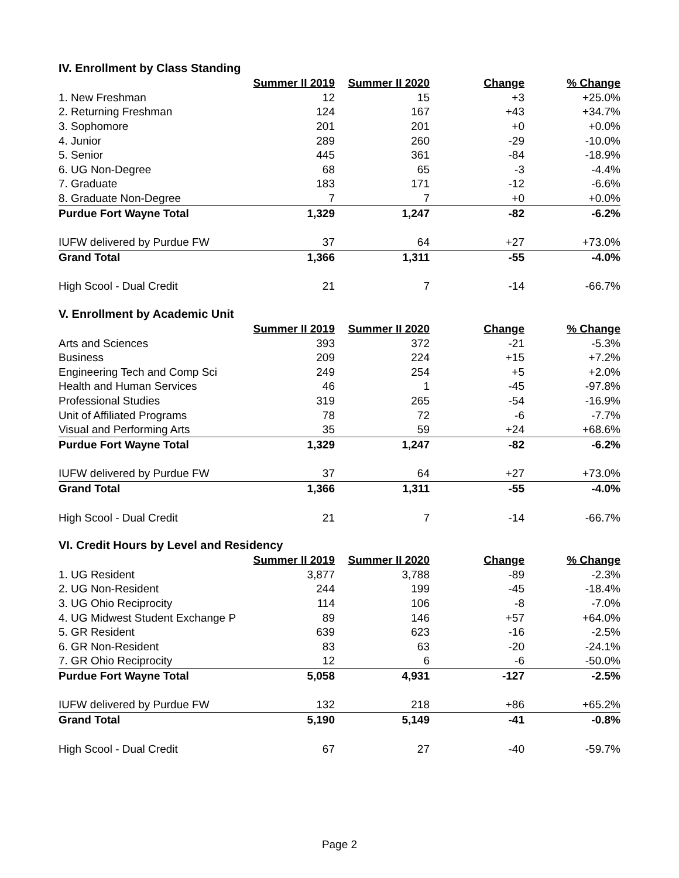IV. Enrollment by Class Standing
| | Summer II 2019 | Summer II 2020 | Change | % Change |
| --- | --- | --- | --- | --- |
| 1. New Freshman | 12 | 15 | +3 | +25.0% |
| 2. Returning Freshman | 124 | 167 | +43 | +34.7% |
| 3. Sophomore | 201 | 201 | +0 | +0.0% |
| 4. Junior | 289 | 260 | -29 | -10.0% |
| 5. Senior | 445 | 361 | -84 | -18.9% |
| 6. UG Non-Degree | 68 | 65 | -3 | -4.4% |
| 7. Graduate | 183 | 171 | -12 | -6.6% |
| 8. Graduate Non-Degree | 7 | 7 | +0 | +0.0% |
| Purdue Fort Wayne Total | 1,329 | 1,247 | -82 | -6.2% |
| IUFW delivered by Purdue FW | 37 | 64 | +27 | +73.0% |
| Grand Total | 1,366 | 1,311 | -55 | -4.0% |
| High Scool - Dual Credit | 21 | 7 | -14 | -66.7% |
V. Enrollment by Academic Unit
| | Summer II 2019 | Summer II 2020 | Change | % Change |
| --- | --- | --- | --- | --- |
| Arts and Sciences | 393 | 372 | -21 | -5.3% |
| Business | 209 | 224 | +15 | +7.2% |
| Engineering Tech and Comp Sci | 249 | 254 | +5 | +2.0% |
| Health and Human Services | 46 | 1 | -45 | -97.8% |
| Professional Studies | 319 | 265 | -54 | -16.9% |
| Unit of Affiliated Programs | 78 | 72 | -6 | -7.7% |
| Visual and Performing Arts | 35 | 59 | +24 | +68.6% |
| Purdue Fort Wayne Total | 1,329 | 1,247 | -82 | -6.2% |
| IUFW delivered by Purdue FW | 37 | 64 | +27 | +73.0% |
| Grand Total | 1,366 | 1,311 | -55 | -4.0% |
| High Scool - Dual Credit | 21 | 7 | -14 | -66.7% |
VI. Credit Hours by Level and Residency
| | Summer II 2019 | Summer II 2020 | Change | % Change |
| --- | --- | --- | --- | --- |
| 1. UG Resident | 3,877 | 3,788 | -89 | -2.3% |
| 2. UG Non-Resident | 244 | 199 | -45 | -18.4% |
| 3. UG Ohio Reciprocity | 114 | 106 | -8 | -7.0% |
| 4. UG Midwest Student Exchange P | 89 | 146 | +57 | +64.0% |
| 5. GR Resident | 639 | 623 | -16 | -2.5% |
| 6. GR Non-Resident | 83 | 63 | -20 | -24.1% |
| 7. GR Ohio Reciprocity | 12 | 6 | -6 | -50.0% |
| Purdue Fort Wayne Total | 5,058 | 4,931 | -127 | -2.5% |
| IUFW delivered by Purdue FW | 132 | 218 | +86 | +65.2% |
| Grand Total | 5,190 | 5,149 | -41 | -0.8% |
| High Scool - Dual Credit | 67 | 27 | -40 | -59.7% |
Page 2